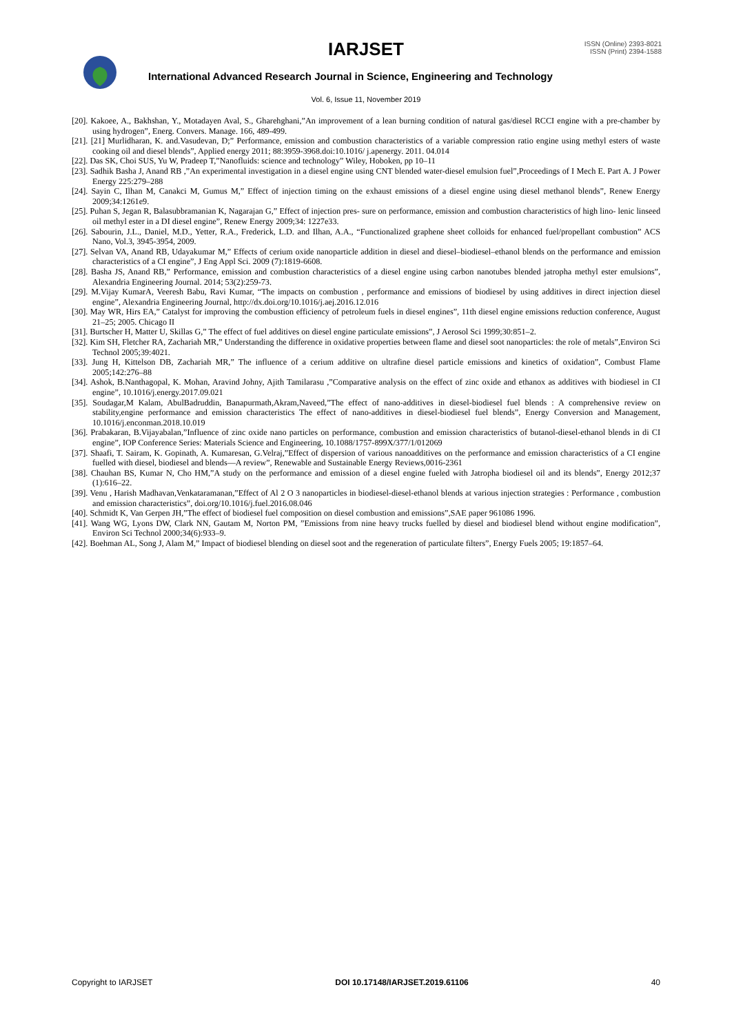IARJSET
ISSN (Online) 2393-8021
ISSN (Print) 2394-1588
International Advanced Research Journal in Science, Engineering and Technology
Vol. 6, Issue 11, November 2019
[20]. Kakoee, A., Bakhshan, Y., Motadayen Aval, S., Gharehghani,”An improvement of a lean burning condition of natural gas/diesel RCCI engine with a pre-chamber by using hydrogen”, Energ. Convers. Manage. 166, 489-499.
[21]. [21] Murlidharan, K. and.Vasudevan, D;” Performance, emission and combustion characteristics of a variable compression ratio engine using methyl esters of waste cooking oil and diesel blends”, Applied energy 2011; 88:3959-3968.doi:10.1016/ j.apenergy. 2011. 04.014
[22]. Das SK, Choi SUS, Yu W, Pradeep T,”Nanofluids: science and technology” Wiley, Hoboken, pp 10–11
[23]. Sadhik Basha J, Anand RB ,”An experimental investigation in a diesel engine using CNT blended water-diesel emulsion fuel”,Proceedings of I Mech E. Part A. J Power Energy 225:279–288
[24]. Sayin C, Ilhan M, Canakci M, Gumus M,” Effect of injection timing on the exhaust emissions of a diesel engine using diesel methanol blends”, Renew Energy 2009;34:1261e9.
[25]. Puhan S, Jegan R, Balasubbramanian K, Nagarajan G,” Effect of injection pres- sure on performance, emission and combustion characteristics of high lino- lenic linseed oil methyl ester in a DI diesel engine”, Renew Energy 2009;34: 1227e33.
[26]. Sabourin, J.L., Daniel, M.D., Yetter, R.A., Frederick, L.D. and Ilhan, A.A., “Functionalized graphene sheet colloids for enhanced fuel/propellant combustion” ACS Nano, Vol.3, 3945-3954, 2009.
[27]. Selvan VA, Anand RB, Udayakumar M,” Effects of cerium oxide nanoparticle addition in diesel and diesel–biodiesel–ethanol blends on the performance and emission characteristics of a CI engine”, J Eng Appl Sci. 2009 (7):1819-6608.
[28]. Basha JS, Anand RB,” Performance, emission and combustion characteristics of a diesel engine using carbon nanotubes blended jatropha methyl ester emulsions”, Alexandria Engineering Journal. 2014; 53(2):259-73.
[29]. M.Vijay KumarA, Veeresh Babu, Ravi Kumar, “The impacts on combustion , performance and emissions of biodiesel by using additives in direct injection diesel engine”, Alexandria Engineering Journal, http://dx.doi.org/10.1016/j.aej.2016.12.016
[30]. May WR, Hirs EA,” Catalyst for improving the combustion efficiency of petroleum fuels in diesel engines”, 11th diesel engine emissions reduction conference, August 21–25; 2005. Chicago II
[31]. Burtscher H, Matter U, Skillas G,” The effect of fuel additives on diesel engine particulate emissions”, J Aerosol Sci 1999;30:851–2.
[32]. Kim SH, Fletcher RA, Zachariah MR,” Understanding the difference in oxidative properties between flame and diesel soot nanoparticles: the role of metals”,Environ Sci Technol 2005;39:4021.
[33]. Jung H, Kittelson DB, Zachariah MR,” The influence of a cerium additive on ultrafine diesel particle emissions and kinetics of oxidation”, Combust Flame 2005;142:276–88
[34]. Ashok, B.Nanthagopal, K. Mohan, Aravind Johny, Ajith Tamilarasu ,”Comparative analysis on the effect of zinc oxide and ethanox as additives with biodiesel in CI engine”, 10.1016/j.energy.2017.09.021
[35]. Soudagar,M Kalam, AbulBadruddin, Banapurmath,Akram,Naveed,”The effect of nano-additives in diesel-biodiesel fuel blends : A comprehensive review on stability,engine performance and emission characteristics The effect of nano-additives in diesel-biodiesel fuel blends”, Energy Conversion and Management, 10.1016/j.enconman.2018.10.019
[36]. Prabakaran, B.Vijayabalan,”Influence of zinc oxide nano particles on performance, combustion and emission characteristics of butanol-diesel-ethanol blends in di CI engine”, IOP Conference Series: Materials Science and Engineering, 10.1088/1757-899X/377/1/012069
[37]. Shaafi, T. Sairam, K. Gopinath, A. Kumaresan, G.Velraj,”Effect of dispersion of various nanoadditives on the performance and emission characteristics of a CI engine fuelled with diesel, biodiesel and blends—A review”, Renewable and Sustainable Energy Reviews,0016-2361
[38]. Chauhan BS, Kumar N, Cho HM,”A study on the performance and emission of a diesel engine fueled with Jatropha biodiesel oil and its blends”, Energy 2012;37 (1):616–22.
[39]. Venu , Harish Madhavan,Venkataramanan,”Effect of Al 2 O 3 nanoparticles in biodiesel-diesel-ethanol blends at various injection strategies : Performance , combustion and emission characteristics”, doi.org/10.1016/j.fuel.2016.08.046
[40]. Schmidt K, Van Gerpen JH,”The effect of biodiesel fuel composition on diesel combustion and emissions”,SAE paper 961086 1996.
[41]. Wang WG, Lyons DW, Clark NN, Gautam M, Norton PM, ”Emissions from nine heavy trucks fuelled by diesel and biodiesel blend without engine modification”, Environ Sci Technol 2000;34(6):933–9.
[42]. Boehman AL, Song J, Alam M,” Impact of biodiesel blending on diesel soot and the regeneration of particulate filters”, Energy Fuels 2005; 19:1857–64.
Copyright to IARJSET DOI 10.17148/IARJSET.2019.61106 40